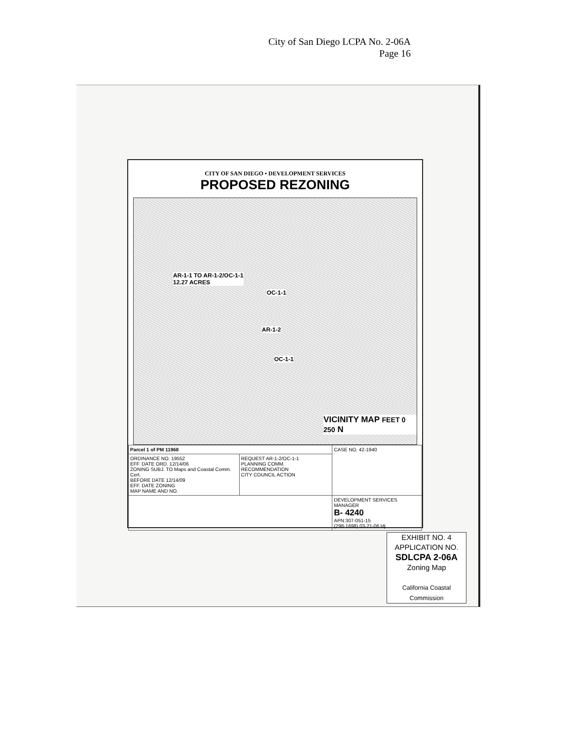City of San Diego LCPA No. 2-06A
Page 16
CITY OF SAN DIEGO • DEVELOPMENT SERVICES
PROPOSED REZONING
AR-1-1 TO AR-1-2/OC-1-1
12.27 ACRES
OC-1-1
AR-1-2
OC-1-1
VICINITY MAP FEET 0 250 N
| Parcel 1 of PM 11968 | | CASE NO. 42-1940 |
| ORDINANCE NO. 19552 EFF. DATE ORD. 12/14/06 ZONING SUBJ. TO Maps and Coastal Comm. Cert. BEFORE DATE 12/14/09 EFF. DATE ZONING MAP NAME AND NO. | REQUEST AR-1-2/OC-1-1 PLANNING COMM. RECOMMENDATION CITY COUNCIL ACTION | |
| | | DEVELOPMENT SERVICES MANAGER B- 4240 APN:307-051-15 (298-1698) 03-21-06 ldj |
EXHIBIT NO. 4
APPLICATION NO.
SDLCPA 2-06A
Zoning Map
California Coastal Commission